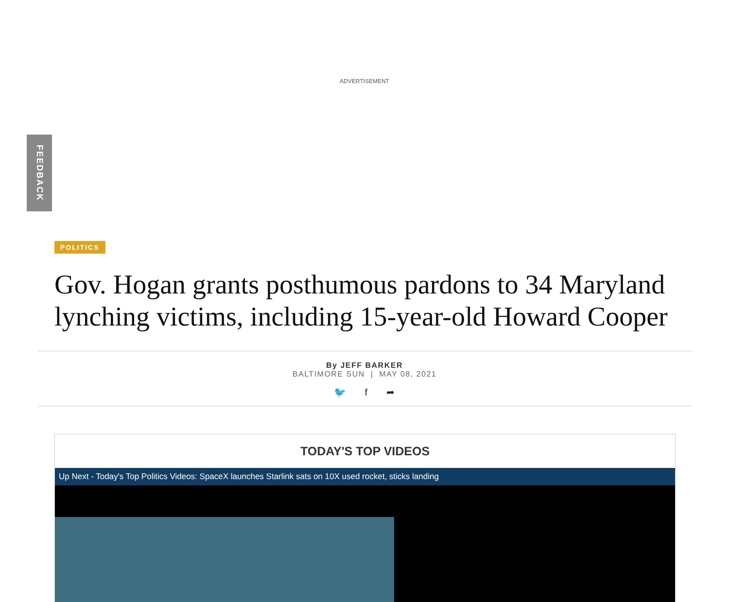ADVERTISEMENT
FEEDBACK
POLITICS
Gov. Hogan grants posthumous pardons to 34 Maryland lynching victims, including 15-year-old Howard Cooper
By JEFF BARKER
BALTIMORE SUN | MAY 08, 2021
🐦 f ➦
TODAY'S TOP VIDEOS
Up Next - Today's Top Politics Videos: SpaceX launches Starlink sats on 10X used rocket, sticks landing